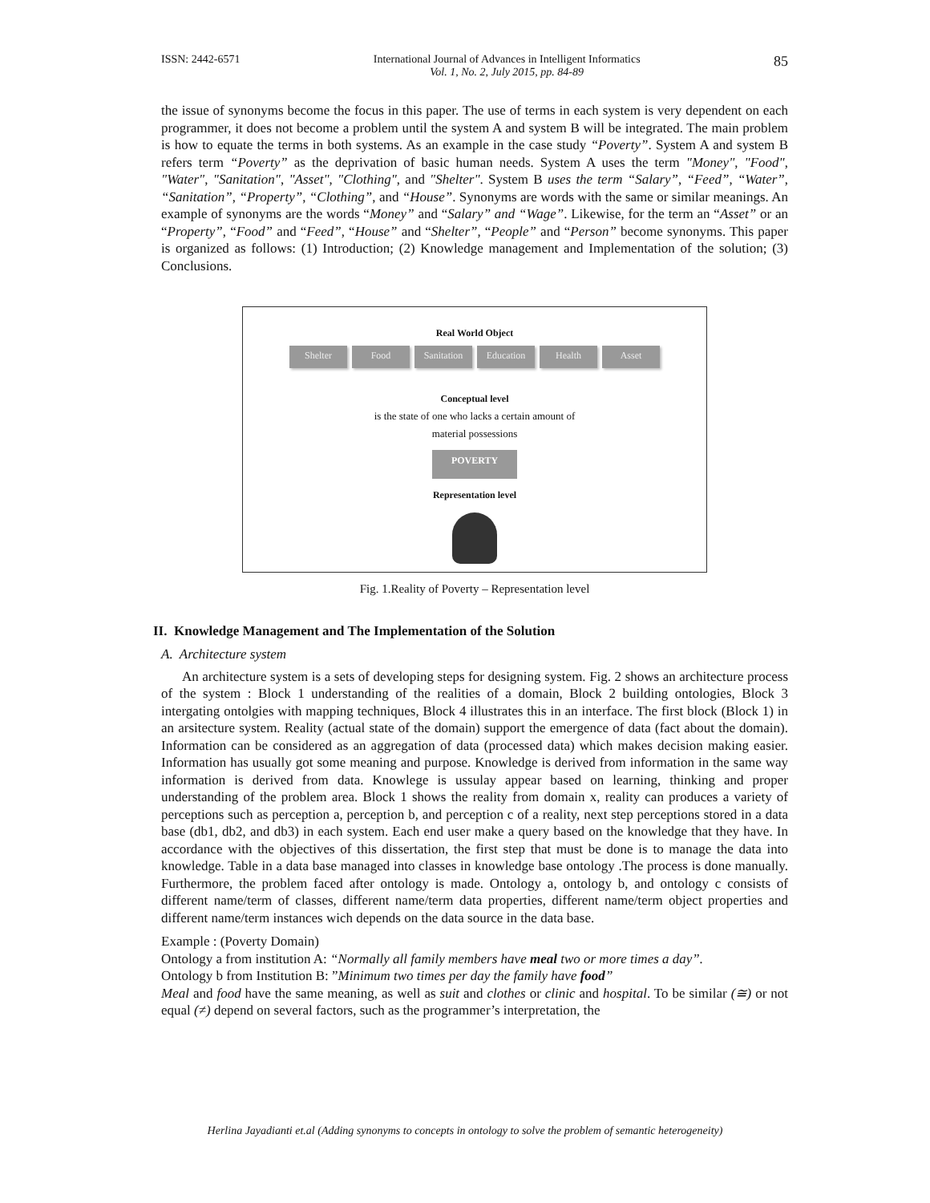ISSN: 2442-6571 International Journal of Advances in Intelligent Informatics
Vol. 1, No. 2, July 2015, pp. 84-89 85
the issue of synonyms become the focus in this paper. The use of terms in each system is very dependent on each programmer, it does not become a problem until the system A and system B will be integrated. The main problem is how to equate the terms in both systems. As an example in the case study “Poverty”. System A and system B refers term “Poverty” as the deprivation of basic human needs. System A uses the term "Money", "Food", "Water", "Sanitation", "Asset", "Clothing", and "Shelter". System B uses the term “Salary”, “Feed”, “Water”, “Sanitation”, “Property”, “Clothing”, and “House”. Synonyms are words with the same or similar meanings. An example of synonyms are the words “Money” and “Salary” and “Wage”. Likewise, for the term an “Asset” or an “Property”, “Food” and “Feed”, “House” and “Shelter”, “People” and “Person” become synonyms. This paper is organized as follows: (1) Introduction; (2) Knowledge management and Implementation of the solution; (3) Conclusions.
Real World Object
Shelter Food Sanitation Education Health Asset
Conceptual level
is the state of one who lacks a certain amount of
material possessions
POVERTY
Representation level
Fig. 1.Reality of Poverty – Representation level
II. Knowledge Management and The Implementation of the Solution
A. Architecture system
An architecture system is a sets of developing steps for designing system. Fig. 2 shows an architecture process of the system : Block 1 understanding of the realities of a domain, Block 2 building ontologies, Block 3 intergating ontolgies with mapping techniques, Block 4 illustrates this in an interface. The first block (Block 1) in an arsitecture system. Reality (actual state of the domain) support the emergence of data (fact about the domain). Information can be considered as an aggregation of data (processed data) which makes decision making easier. Information has usually got some meaning and purpose. Knowledge is derived from information in the same way information is derived from data. Knowlege is ussulay appear based on learning, thinking and proper understanding of the problem area. Block 1 shows the reality from domain x, reality can produces a variety of perceptions such as perception a, perception b, and perception c of a reality, next step perceptions stored in a data base (db1, db2, and db3) in each system. Each end user make a query based on the knowledge that they have. In accordance with the objectives of this dissertation, the first step that must be done is to manage the data into knowledge. Table in a data base managed into classes in knowledge base ontology .The process is done manually. Furthermore, the problem faced after ontology is made. Ontology a, ontology b, and ontology c consists of different name/term of classes, different name/term data properties, different name/term object properties and different name/term instances wich depends on the data source in the data base.
Example : (Poverty Domain)
Ontology a from institution A: “Normally all family members have meal two or more times a day”.
Ontology b from Institution B: ”Minimum two times per day the family have food”
Meal and food have the same meaning, as well as suit and clothes or clinic and hospital. To be similar (≅) or not equal (≠) depend on several factors, such as the programmer’s interpretation, the
Herlina Jayadianti et.al (Adding synonyms to concepts in ontology to solve the problem of semantic heterogeneity)